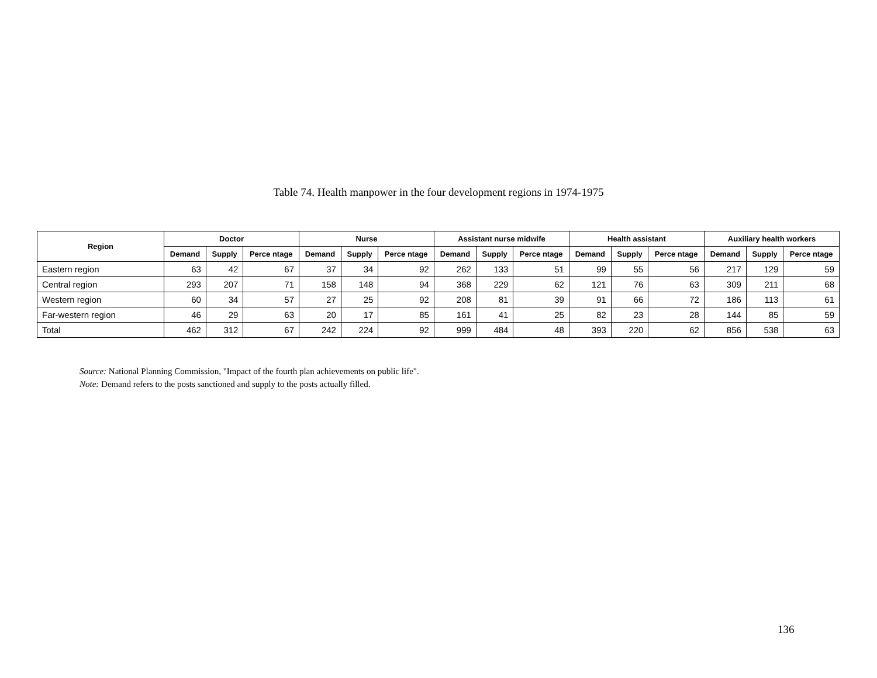Table 74. Health manpower in the four development regions in 1974-1975
| Region | Doctor | | | Nurse | | | Assistant nurse midwife | | | Health assistant | | | Auxiliary health workers | | |
| --- | --- | --- | --- | --- | --- | --- | --- | --- | --- | --- | --- | --- | --- | --- | --- |
| | Demand | Supply | Perce ntage | Demand | Supply | Perce ntage | Demand | Supply | Perce ntage | Demand | Supply | Perce ntage | Demand | Supply | Perce ntage |
| Eastern region | 63 | 42 | 67 | 37 | 34 | 92 | 262 | 133 | 51 | 99 | 55 | 56 | 217 | 129 | 59 |
| Central region | 293 | 207 | 71 | 158 | 148 | 94 | 368 | 229 | 62 | 121 | 76 | 63 | 309 | 211 | 68 |
| Western region | 60 | 34 | 57 | 27 | 25 | 92 | 208 | 81 | 39 | 91 | 66 | 72 | 186 | 113 | 61 |
| Far-western region | 46 | 29 | 63 | 20 | 17 | 85 | 161 | 41 | 25 | 82 | 23 | 28 | 144 | 85 | 59 |
| Total | 462 | 312 | 67 | 242 | 224 | 92 | 999 | 484 | 48 | 393 | 220 | 62 | 856 | 538 | 63 |
Source: National Planning Commission, "Impact of the fourth plan achievements on public life".
Note: Demand refers to the posts sanctioned and supply to the posts actually filled.
136